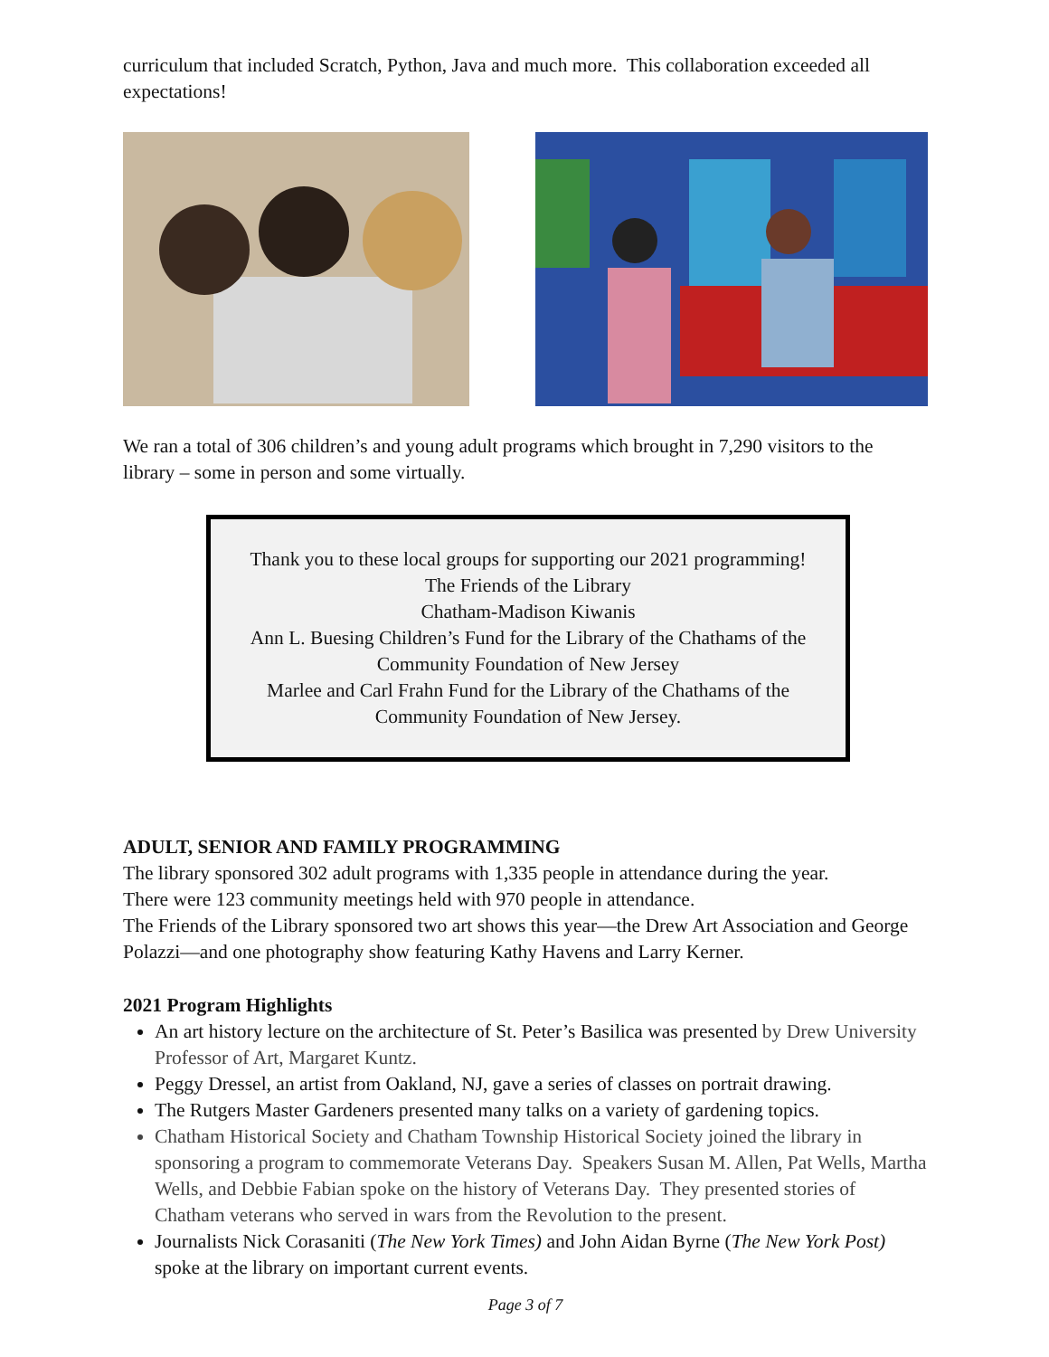curriculum that included Scratch, Python, Java and much more. This collaboration exceeded all expectations!
We ran a total of 306 children’s and young adult programs which brought in 7,290 visitors to the library – some in person and some virtually.
Thank you to these local groups for supporting our 2021 programming!
The Friends of the Library
Chatham-Madison Kiwanis
Ann L. Buesing Children’s Fund for the Library of the Chathams of the Community Foundation of New Jersey
Marlee and Carl Frahn Fund for the Library of the Chathams of the Community Foundation of New Jersey.
ADULT, SENIOR AND FAMILY PROGRAMMING
The library sponsored 302 adult programs with 1,335 people in attendance during the year.
There were 123 community meetings held with 970 people in attendance.
The Friends of the Library sponsored two art shows this year—the Drew Art Association and George Polazzi—and one photography show featuring Kathy Havens and Larry Kerner.
2021 Program Highlights
An art history lecture on the architecture of St. Peter’s Basilica was presented by Drew University Professor of Art, Margaret Kuntz.
Peggy Dressel, an artist from Oakland, NJ, gave a series of classes on portrait drawing.
The Rutgers Master Gardeners presented many talks on a variety of gardening topics.
Chatham Historical Society and Chatham Township Historical Society joined the library in sponsoring a program to commemorate Veterans Day. Speakers Susan M. Allen, Pat Wells, Martha Wells, and Debbie Fabian spoke on the history of Veterans Day. They presented stories of Chatham veterans who served in wars from the Revolution to the present.
Journalists Nick Corasaniti (The New York Times) and John Aidan Byrne (The New York Post) spoke at the library on important current events.
Page 3 of 7